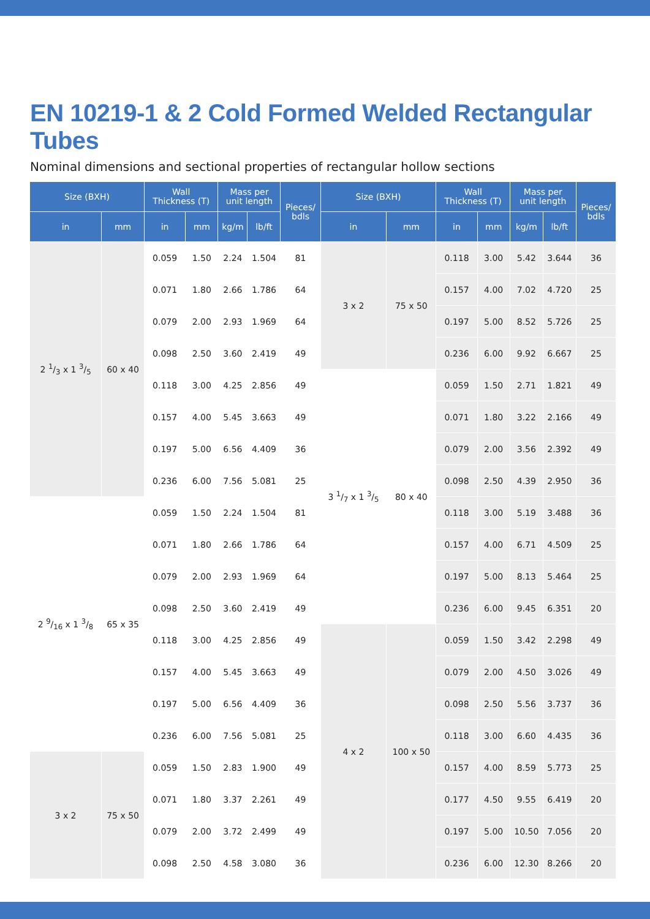EN 10219-1 & 2 Cold Formed Welded Rectangular Tubes
Nominal dimensions and sectional properties of rectangular hollow sections
| Size (BXH) | | Wall Thickness (T) | | Mass per unit length | | Pieces/ bdls | Size (BXH) | | Wall Thickness (T) | | Mass per unit length | | Pieces/ bdls |
| --- | --- | --- | --- | --- | --- | --- | --- | --- | --- | --- | --- | --- | --- |
| in | mm | in | mm | kg/m | lb/ft | | in | mm | in | mm | kg/m | lb/ft | |
| 2 1/3 x 1 3/5 | 60 x 40 | 0.059 | 1.50 | 2.24 | 1.504 | 81 | 3 x 2 | 75 x 50 | 0.118 | 3.00 | 5.42 | 3.644 | 36 |
| | | 0.071 | 1.80 | 2.66 | 1.786 | 64 | | | 0.157 | 4.00 | 7.02 | 4.720 | 25 |
| | | 0.079 | 2.00 | 2.93 | 1.969 | 64 | | | 0.197 | 5.00 | 8.52 | 5.726 | 25 |
| | | 0.098 | 2.50 | 3.60 | 2.419 | 49 | | | 0.236 | 6.00 | 9.92 | 6.667 | 25 |
| | | 0.118 | 3.00 | 4.25 | 2.856 | 49 | 3 1/7 x 1 3/5 | 80 x 40 | 0.059 | 1.50 | 2.71 | 1.821 | 49 |
| | | 0.157 | 4.00 | 5.45 | 3.663 | 49 | | | 0.071 | 1.80 | 3.22 | 2.166 | 49 |
| | | 0.197 | 5.00 | 6.56 | 4.409 | 36 | | | 0.079 | 2.00 | 3.56 | 2.392 | 49 |
| | | 0.236 | 6.00 | 7.56 | 5.081 | 25 | | | 0.098 | 2.50 | 4.39 | 2.950 | 36 |
| 2 9/16 x 1 3/8 | 65 x 35 | 0.059 | 1.50 | 2.24 | 1.504 | 81 | | | 0.118 | 3.00 | 5.19 | 3.488 | 36 |
| | | 0.071 | 1.80 | 2.66 | 1.786 | 64 | | | 0.157 | 4.00 | 6.71 | 4.509 | 25 |
| | | 0.079 | 2.00 | 2.93 | 1.969 | 64 | | | 0.197 | 5.00 | 8.13 | 5.464 | 25 |
| | | 0.098 | 2.50 | 3.60 | 2.419 | 49 | | | 0.236 | 6.00 | 9.45 | 6.351 | 20 |
| | | 0.118 | 3.00 | 4.25 | 2.856 | 49 | 4 x 2 | 100 x 50 | 0.059 | 1.50 | 3.42 | 2.298 | 49 |
| | | 0.157 | 4.00 | 5.45 | 3.663 | 49 | | | 0.079 | 2.00 | 4.50 | 3.026 | 49 |
| | | 0.197 | 5.00 | 6.56 | 4.409 | 36 | | | 0.098 | 2.50 | 5.56 | 3.737 | 36 |
| | | 0.236 | 6.00 | 7.56 | 5.081 | 25 | | | 0.118 | 3.00 | 6.60 | 4.435 | 36 |
| 3 x 2 | 75 x 50 | 0.059 | 1.50 | 2.83 | 1.900 | 49 | | | 0.157 | 4.00 | 8.59 | 5.773 | 25 |
| | | 0.071 | 1.80 | 3.37 | 2.261 | 49 | | | 0.177 | 4.50 | 9.55 | 6.419 | 20 |
| | | 0.079 | 2.00 | 3.72 | 2.499 | 49 | | | 0.197 | 5.00 | 10.50 | 7.056 | 20 |
| | | 0.098 | 2.50 | 4.58 | 3.080 | 36 | | | 0.236 | 6.00 | 12.30 | 8.266 | 20 |